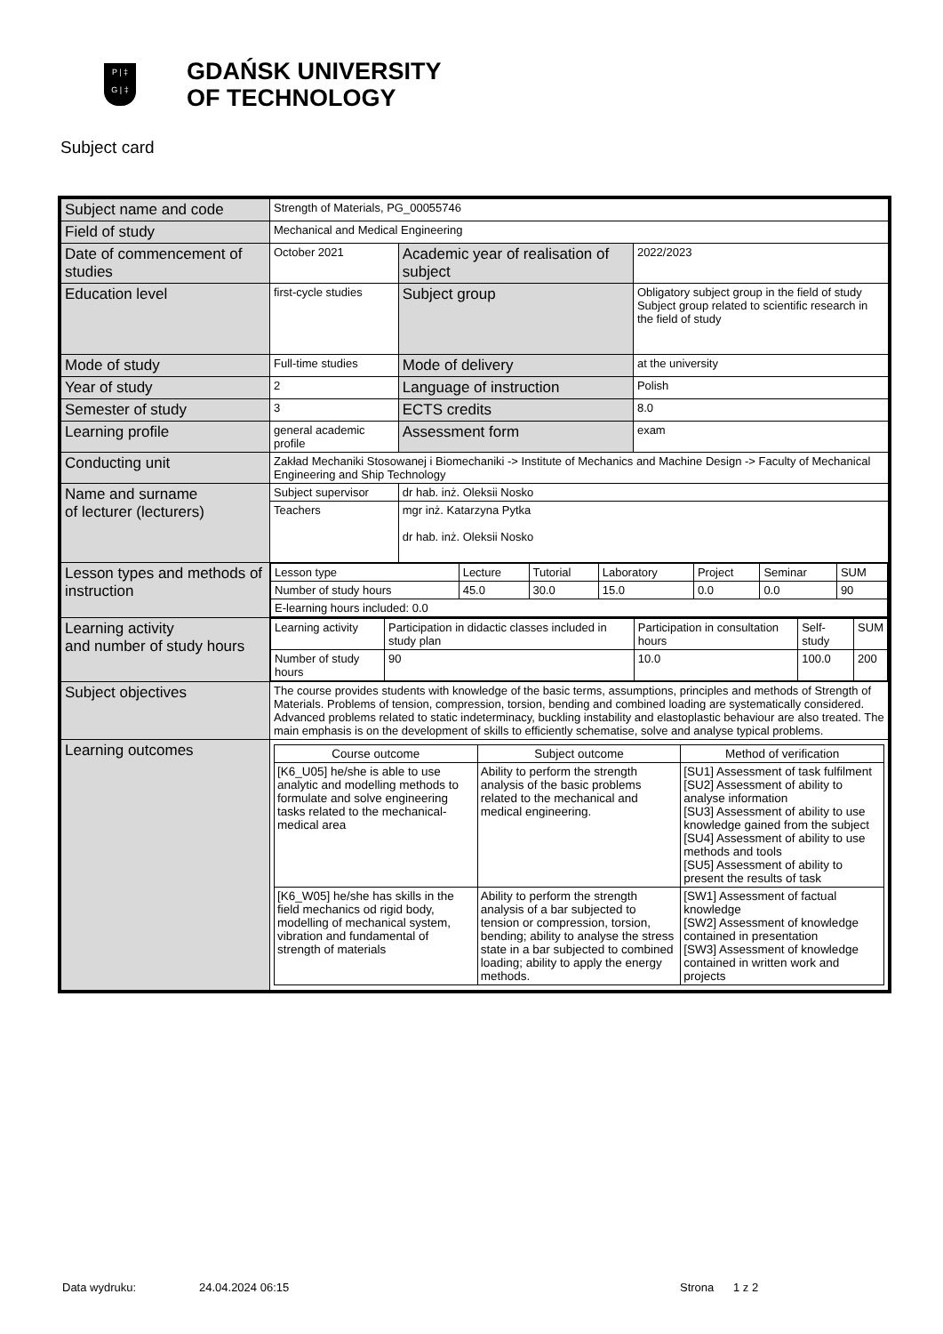P | ‡
G | ‡
GDAŃSK UNIVERSITY
OF TECHNOLOGY
Subject card
| Subject name and code | Strength of Materials, PG_00055746 | | |
| Field of study | Mechanical and Medical Engineering | | |
| Date of commencement of studies | October 2021 | Academic year of realisation of subject | 2022/2023 |
| Education level | first-cycle studies | Subject group | Obligatory subject group in the field of study Subject group related to scientific research in the field of study |
| Mode of study | Full-time studies | Mode of delivery | at the university |
| Year of study | 2 | Language of instruction | Polish |
| Semester of study | 3 | ECTS credits | 8.0 |
| Learning profile | general academic profile | Assessment form | exam |
| Conducting unit | Zakład Mechaniki Stosowanej i Biomechaniki -> Institute of Mechanics and Machine Design -> Faculty of Mechanical Engineering and Ship Technology | | |
| Name and surname of lecturer (lecturers) | Subject supervisor | dr hab. inż. Oleksii Nosko | |
| | Teachers | mgr inż. Katarzyna Pytka dr hab. inż. Oleksii Nosko | |
| Lesson types and methods of instruction | / Lesson type / Lecture / Tutorial / Laboratory / Project / Seminar / SUM / / Number of study hours / 45.0 / 30.0 / 15.0 / 0.0 / 0.0 / 90 / / E-learning hours included: 0.0 / / / / / / / | | |
| Learning activity and number of study hours | / Learning activity / Participation in didactic classes included in study plan / Participation in consultation hours / Self-study / SUM / / Number of study hours / 90 / 10.0 / 100.0 / 200 / | | |
| Subject objectives | The course provides students with knowledge of the basic terms, assumptions, principles and methods of Strength of Materials. Problems of tension, compression, torsion, bending and combined loading are systematically considered. Advanced problems related to static indeterminacy, buckling instability and elastoplastic behaviour are also treated. The main emphasis is on the development of skills to efficiently schematise, solve and analyse typical problems. | | |
| Learning outcomes | / Course outcome / Subject outcome / Method of verification / / --- / --- / --- / / [K6_U05] he/she is able to use analytic and modelling methods to formulate and solve engineering tasks related to the mechanical-medical area / Ability to perform the strength analysis of the basic problems related to the mechanical and medical engineering. / [SU1] Assessment of task fulfilment [SU2] Assessment of ability to analyse information [SU3] Assessment of ability to use knowledge gained from the subject [SU4] Assessment of ability to use methods and tools [SU5] Assessment of ability to present the results of task / / [K6_W05] he/she has skills in the field mechanics od rigid body, modelling of mechanical system, vibration and fundamental of strength of materials / Ability to perform the strength analysis of a bar subjected to tension or compression, torsion, bending; ability to analyse the stress state in a bar subjected to combined loading; ability to apply the energy methods. / [SW1] Assessment of factual knowledge [SW2] Assessment of knowledge contained in presentation [SW3] Assessment of knowledge contained in written work and projects / | | |
Data wydruku: 24.04.2024 06:15 Strona 1 z 2